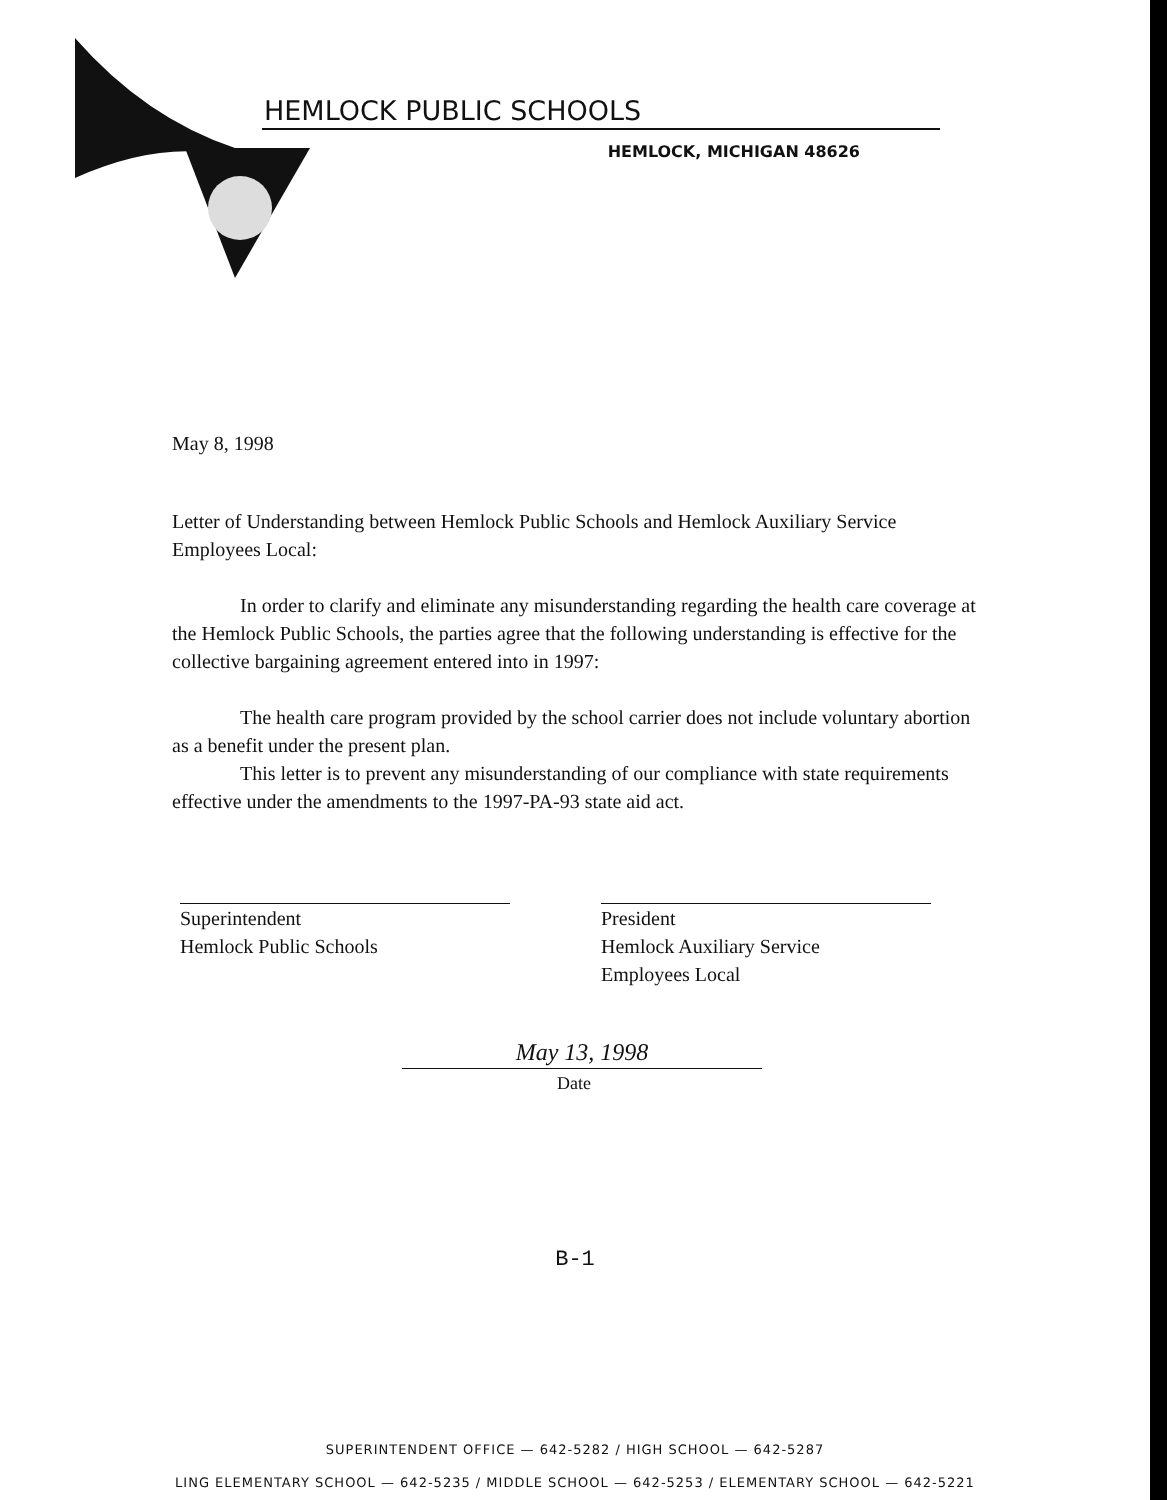HEMLOCK PUBLIC SCHOOLS
HEMLOCK, MICHIGAN 48626
May 8, 1998
Letter of Understanding between Hemlock Public Schools and Hemlock Auxiliary Service Employees Local:
In order to clarify and eliminate any misunderstanding regarding the health care coverage at the Hemlock Public Schools, the parties agree that the following understanding is effective for the collective bargaining agreement entered into in 1997:
The health care program provided by the school carrier does not include voluntary abortion as a benefit under the present plan.
This letter is to prevent any misunderstanding of our compliance with state requirements effective under the amendments to the 1997-PA-93 state aid act.
Superintendent
Hemlock Public Schools
President
Hemlock Auxiliary Service
Employees Local
May 13, 1998
Date
B-1
SUPERINTENDENT OFFICE — 642-5282 / HIGH SCHOOL — 642-5287
LING ELEMENTARY SCHOOL — 642-5235 / MIDDLE SCHOOL — 642-5253 / ELEMENTARY SCHOOL — 642-5221